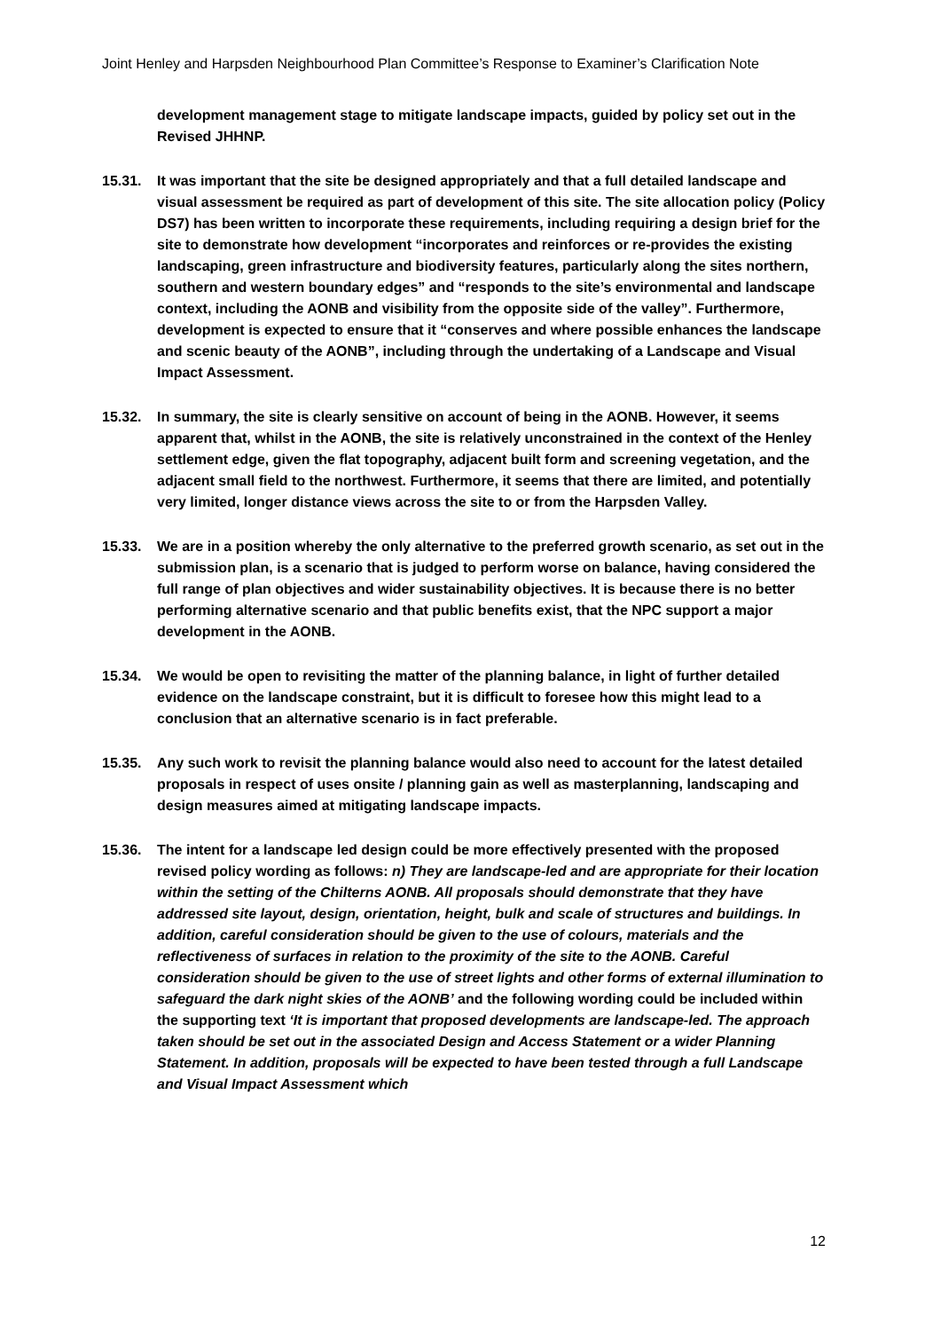Joint Henley and Harpsden Neighbourhood Plan Committee’s Response to Examiner’s Clarification Note
development management stage to mitigate landscape impacts, guided by policy set out in the Revised JHHNP.
15.31. It was important that the site be designed appropriately and that a full detailed landscape and visual assessment be required as part of development of this site. The site allocation policy (Policy DS7) has been written to incorporate these requirements, including requiring a design brief for the site to demonstrate how development “incorporates and reinforces or re-provides the existing landscaping, green infrastructure and biodiversity features, particularly along the sites northern, southern and western boundary edges” and “responds to the site’s environmental and landscape context, including the AONB and visibility from the opposite side of the valley”. Furthermore, development is expected to ensure that it “conserves and where possible enhances the landscape and scenic beauty of the AONB”, including through the undertaking of a Landscape and Visual Impact Assessment.
15.32. In summary, the site is clearly sensitive on account of being in the AONB. However, it seems apparent that, whilst in the AONB, the site is relatively unconstrained in the context of the Henley settlement edge, given the flat topography, adjacent built form and screening vegetation, and the adjacent small field to the northwest. Furthermore, it seems that there are limited, and potentially very limited, longer distance views across the site to or from the Harpsden Valley.
15.33. We are in a position whereby the only alternative to the preferred growth scenario, as set out in the submission plan, is a scenario that is judged to perform worse on balance, having considered the full range of plan objectives and wider sustainability objectives. It is because there is no better performing alternative scenario and that public benefits exist, that the NPC support a major development in the AONB.
15.34. We would be open to revisiting the matter of the planning balance, in light of further detailed evidence on the landscape constraint, but it is difficult to foresee how this might lead to a conclusion that an alternative scenario is in fact preferable.
15.35. Any such work to revisit the planning balance would also need to account for the latest detailed proposals in respect of uses onsite / planning gain as well as masterplanning, landscaping and design measures aimed at mitigating landscape impacts.
15.36. The intent for a landscape led design could be more effectively presented with the proposed revised policy wording as follows: n) They are landscape-led and are appropriate for their location within the setting of the Chilterns AONB. All proposals should demonstrate that they have addressed site layout, design, orientation, height, bulk and scale of structures and buildings. In addition, careful consideration should be given to the use of colours, materials and the reflectiveness of surfaces in relation to the proximity of the site to the AONB. Careful consideration should be given to the use of street lights and other forms of external illumination to safeguard the dark night skies of the AONB’ and the following wording could be included within the supporting text ‘It is important that proposed developments are landscape-led. The approach taken should be set out in the associated Design and Access Statement or a wider Planning Statement. In addition, proposals will be expected to have been tested through a full Landscape and Visual Impact Assessment which
12